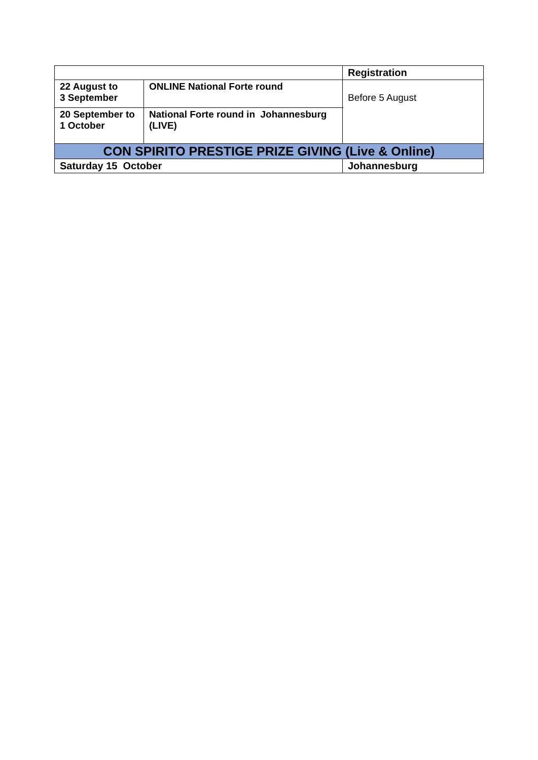| | | | Registration |
| 22 August to 3 September | ONLINE National Forte round | | Before 5 August |
| 20 September to 1 October | National Forte round in Johannesburg (LIVE) | | |
| CON SPIRITO PRESTIGE PRIZE GIVING (Live & Online) | | | |
| Saturday 15 October | | Johannesburg | |